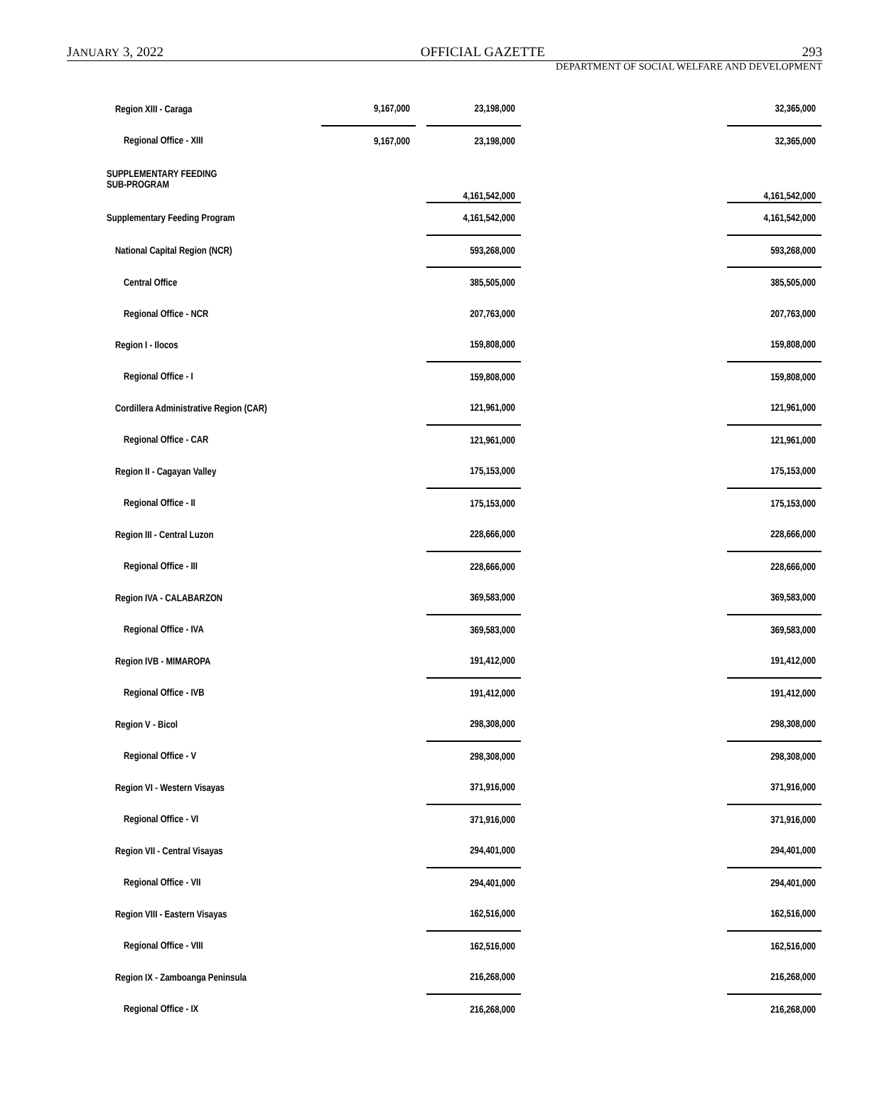JANUARY 3, 2022 OFFICIAL GAZETTE 293
DEPARTMENT OF SOCIAL WELFARE AND DEVELOPMENT
| Region XIII - Caraga | 9,167,000 | | 23,198,000 | | 32,365,000 |
| Regional Office - XIII | 9,167,000 | | 23,198,000 | | 32,365,000 |
| SUPPLEMENTARY FEEDING SUB-PROGRAM | | | 4,161,542,000 | | 4,161,542,000 |
| Supplementary Feeding Program | | | 4,161,542,000 | | 4,161,542,000 |
| National Capital Region (NCR) | | | 593,268,000 | | 593,268,000 |
| Central Office | | | 385,505,000 | | 385,505,000 |
| Regional Office - NCR | | | 207,763,000 | | 207,763,000 |
| Region I - Ilocos | | | 159,808,000 | | 159,808,000 |
| Regional Office - I | | | 159,808,000 | | 159,808,000 |
| Cordillera Administrative Region (CAR) | | | 121,961,000 | | 121,961,000 |
| Regional Office - CAR | | | 121,961,000 | | 121,961,000 |
| Region II - Cagayan Valley | | | 175,153,000 | | 175,153,000 |
| Regional Office - II | | | 175,153,000 | | 175,153,000 |
| Region III - Central Luzon | | | 228,666,000 | | 228,666,000 |
| Regional Office - III | | | 228,666,000 | | 228,666,000 |
| Region IVA - CALABARZON | | | 369,583,000 | | 369,583,000 |
| Regional Office - IVA | | | 369,583,000 | | 369,583,000 |
| Region IVB - MIMAROPA | | | 191,412,000 | | 191,412,000 |
| Regional Office - IVB | | | 191,412,000 | | 191,412,000 |
| Region V - Bicol | | | 298,308,000 | | 298,308,000 |
| Regional Office - V | | | 298,308,000 | | 298,308,000 |
| Region VI - Western Visayas | | | 371,916,000 | | 371,916,000 |
| Regional Office - VI | | | 371,916,000 | | 371,916,000 |
| Region VII - Central Visayas | | | 294,401,000 | | 294,401,000 |
| Regional Office - VII | | | 294,401,000 | | 294,401,000 |
| Region VIII - Eastern Visayas | | | 162,516,000 | | 162,516,000 |
| Regional Office - VIII | | | 162,516,000 | | 162,516,000 |
| Region IX - Zamboanga Peninsula | | | 216,268,000 | | 216,268,000 |
| Regional Office - IX | | | 216,268,000 | | 216,268,000 |